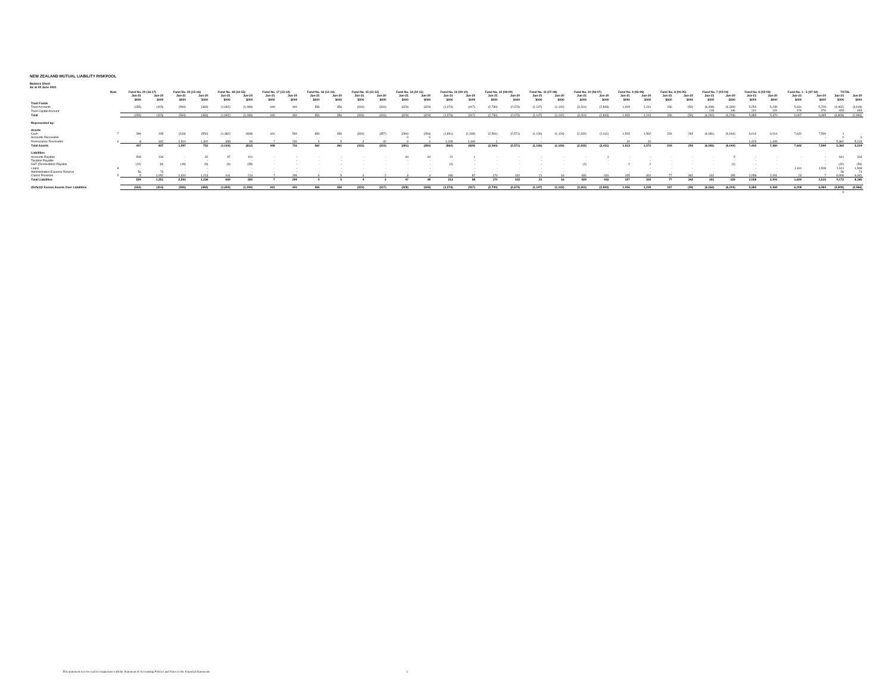NEW ZEALAND MUTUAL LIABILITY RISKPOOL
Balance Sheet
As at 30 June 2021
| | Note | Fund No. 20 (16-17) | | Fund No. 19 (15-16) | | Fund No. 18 (14-15) | | Fund No. 17 (13-14) | | Fund No. 16 (12-13) | | Fund No. 15 (11-12) | | Fund No. 14 (10-11) | | Fund No. 13 (09-10) | | Fund No. 12 (08-09) | | Fund No. 11 (07-08) | | Fund No. 10 (06-07) | | Fund No. 9 (05-06) | | Fund No. 8 (04-05) | | Fund No. 7 (03-04) | | Fund No. 6 (02-03) | | Fund No. 1 - 5 (97-02) | | TOTAL | |
| --- | --- | --- | --- | --- | --- | --- | --- | --- | --- | --- | --- | --- | --- | --- | --- | --- | --- | --- | --- | --- | --- | --- | --- | --- | --- | --- | --- | --- | --- | --- | --- | --- | --- | --- | --- |
| | | Jun-21 | Jun-20 | Jun-21 | Jun-20 | Jun-21 | Jun-20 | Jun-21 | Jun-20 | Jun-21 | Jun-20 | Jun-21 | Jun-20 | Jun-21 | Jun-20 | Jun-21 | Jun-20 | Jun-21 | Jun-20 | Jun-21 | Jun-20 | Jun-21 | Jun-20 | Jun-21 | Jun-20 | Jun-21 | Jun-20 | Jun-21 | Jun-20 | Jun-21 | Jun-20 | Jun-21 | Jun-20 | Jun-21 | Jun-20 |
| | | $000 | $000 | $000 | $000 | $000 | $000 | $000 | $000 | $000 | $000 | $000 | $000 | $000 | $000 | $000 | $000 | $000 | $000 | $000 | $000 | $000 | $000 | $000 | $000 | $000 | $000 | $000 | $000 | $000 | $000 | $000 | $000 | $000 | $000 |
| Trust Funds | | | | | | | | | | | | | | | | | | | | | | | | | | | | | | | | | | | |
| Trust Accounts | | (155) | (415) | (594) | (483) | (1,692) | (1,089) | 440 | 440 | 356 | 356 | (318) | (316) | (329) | (329) | (1,076) | (917) | (2,730) | (2,673) | (1,147) | (1,142) | (3,261) | (2,843) | 1,409 | 1,241 | 156 | (50) | (6,408) | (6,349) | 5,254 | 5,239 | 5,631 | 5,709 | (4,462) | (3,619) |
| Trust Capital Account | | - | - | - | - | - | - | - | - | - | - | - | - | - | - | - | - | - | - | - | - | - | - | - | - | - | - | 146 | 146 | 131 | 131 | 376 | 376 | 653 | 653 |
| Total | | (155) | (415) | (594) | (483) | (1,692) | (1,089) | 440 | 440 | 356 | 356 | (318) | (316) | (329) | (329) | (1,076) | (917) | (2,730) | (2,673) | (1,147) | (1,142) | (3,261) | (2,843) | 1,409 | 1,241 | 156 | (50) | (6,262) | (6,203) | 5,385 | 5,370 | 6,007 | 6,085 | (3,809) | (2,966) |
| Represented by: | | | | | | | | | | | | | | | | | | | | | | | | | | | | | | | | | | | |
| Assets | | | | | | | | | | | | | | | | | | | | | | | | | | | | | | | | | | | |
| Cash | 7 | 399 | 195 | (513) | (550) | (1,382) | (908) | 441 | 500 | 356 | 356 | (319) | (357) | (284) | (284) | (1,891) | (2,269) | (2,561) | (2,571) | (1,126) | (1,126) | (2,432) | (2,411) | 1,503 | 1,562 | 234 | 293 | (6,081) | (6,044) | 6,014 | 6,014 | 7,642 | 7,599 | 1 | - |
| Accounts Receivable | | - | - | - | - | - | - | - | - | - | - | - | - | 0 | 0 | - | - | - | - | - | - | - | - | - | - | - | - | - | - | - | - | - | - | 0 | 0 |
| Reinsurance Receivable | 6 | 8 | 642 | 2,510 | 1,302 | 358 | 96 | 7 | 231 | 4 | 5 | 4 | 42 | 3 | 4 | 1,028 | 1,440 | 1 | - | - | - | - | - | 10 | 10 | - | - | - | - | 1,429 | 1,446 | - | - | 5,362 | 5,219 |
| Total Assets | | 407 | 837 | 1,997 | 752 | (1,024) | (812) | 448 | 731 | 360 | 361 | (315) | (315) | (281) | (280) | (863) | (829) | (2,560) | (2,571) | (1,126) | (1,126) | (2,432) | (2,411) | 1,513 | 1,572 | 234 | 293 | (6,081) | (6,044) | 7,443 | 7,460 | 7,642 | 7,599 | 5,363 | 5,219 |
| Liabilities | | | | | | | | | | | | | | | | | | | | | | | | | | | | | | | | | | | |
| Accounts Payable | | 508 | 134 | - | 32 | 67 | 101 | - | - | - | - | - | - | 44 | 44 | 21 | 1 | - | - | - | - | - | 1 | - | - | - | - | - | 5 | - | - | - | - | 641 | 318 |
| Taxation Payable | | - | - | - | - | - | - | - | - | - | - | - | - | - | - | - | - | - | - | - | - | - | - | - | - | - | - | - | - | - | - | - | - | - | - |
| GST (Receivable)/ Payable | | (10) | (9) | (18) | (9) | (9) | (35) | - | - | - | - | - | - | - | - | (4) | - | - | - | - | - | (2) | - | 2 | 2 | - | - | - | (1) | - | - | - | - | (42) | (56) |
| Loans | 8 | - | - | - | - | - | - | - | - | - | - | - | - | - | - | - | - | - | - | - | - | - | - | - | - | - | - | - | - | - | - | 1,611 | 1,508 | 1,611 | 1,508 |
| Administration Expense Reserve | | 56 | 74 | - | - | - | - | - | - | - | - | - | - | - | - | - | - | - | - | - | - | - | - | - | - | - | - | - | - | - | - | - | - | 56 | 74 |
| Claims Provision | 5 | 5 | 1,052 | 2,610 | 1,213 | 611 | 214 | 7 | 290 | 4 | 5 | 4 | 2 | 3 | 4 | 196 | 87 | 170 | 102 | 21 | 16 | 831 | 431 | 105 | 331 | 77 | 342 | 181 | 155 | 2,058 | 2,091 | 23 | 7 | 6,906 | 6,341 |
| Total Liabilities | | 559 | 1,251 | 2,592 | 1,236 | 669 | 280 | 7 | 290 | 4 | 5 | 4 | 2 | 47 | 48 | 213 | 88 | 170 | 102 | 21 | 16 | 829 | 432 | 107 | 333 | 77 | 342 | 181 | 159 | 2,058 | 2,091 | 1,634 | 1,515 | 9,172 | 8,185 |
| (Deficit)/ Excess Assets Over Liabilities | | (152) | (414) | (595) | (484) | (1,693) | (1,092) | 441 | 441 | 356 | 356 | (319) | (317) | (328) | (328) | (1,076) | (917) | (2,730) | (2,673) | (1,147) | (1,142) | (3,261) | (2,843) | 1,406 | 1,239 | 157 | (49) | (6,262) | (6,203) | 5,385 | 5,369 | 6,008 | 6,084 | (3,809) | (2,966) |
| | | | | | | | | | | | | | | | | | | | | | | | | | | | | | | | | | | 0 | |
This statement is to be read in conjunction with the Statement of Accounting Policies and Notes to the Financial Statements 5